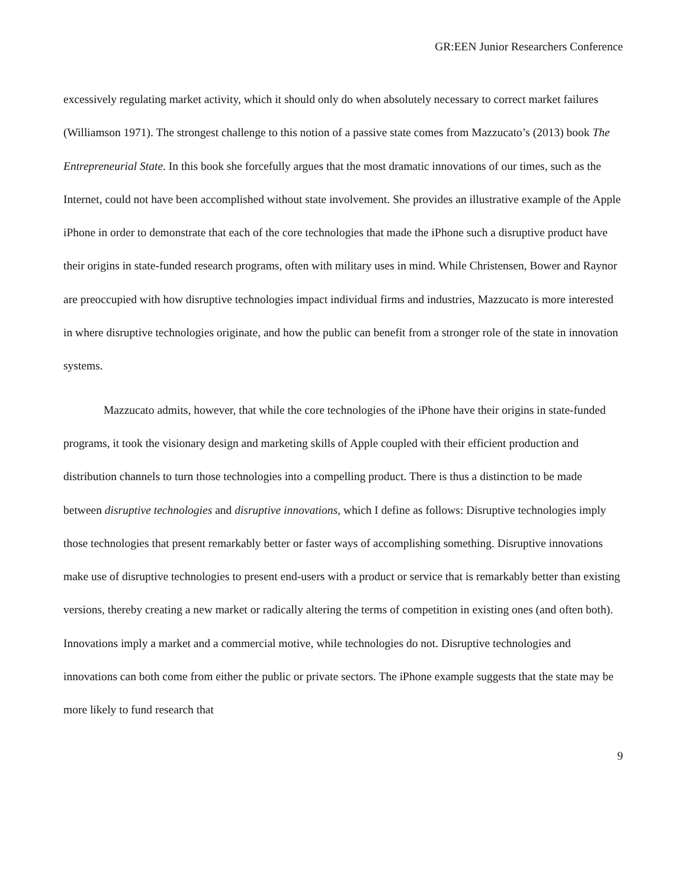GR:EEN Junior Researchers Conference
excessively regulating market activity, which it should only do when absolutely necessary to correct market failures (Williamson 1971). The strongest challenge to this notion of a passive state comes from Mazzucato’s (2013) book The Entrepreneurial State. In this book she forcefully argues that the most dramatic innovations of our times, such as the Internet, could not have been accomplished without state involvement. She provides an illustrative example of the Apple iPhone in order to demonstrate that each of the core technologies that made the iPhone such a disruptive product have their origins in state-funded research programs, often with military uses in mind. While Christensen, Bower and Raynor are preoccupied with how disruptive technologies impact individual firms and industries, Mazzucato is more interested in where disruptive technologies originate, and how the public can benefit from a stronger role of the state in innovation systems.
Mazzucato admits, however, that while the core technologies of the iPhone have their origins in state-funded programs, it took the visionary design and marketing skills of Apple coupled with their efficient production and distribution channels to turn those technologies into a compelling product. There is thus a distinction to be made between disruptive technologies and disruptive innovations, which I define as follows: Disruptive technologies imply those technologies that present remarkably better or faster ways of accomplishing something. Disruptive innovations make use of disruptive technologies to present end-users with a product or service that is remarkably better than existing versions, thereby creating a new market or radically altering the terms of competition in existing ones (and often both). Innovations imply a market and a commercial motive, while technologies do not. Disruptive technologies and innovations can both come from either the public or private sectors. The iPhone example suggests that the state may be more likely to fund research that
9